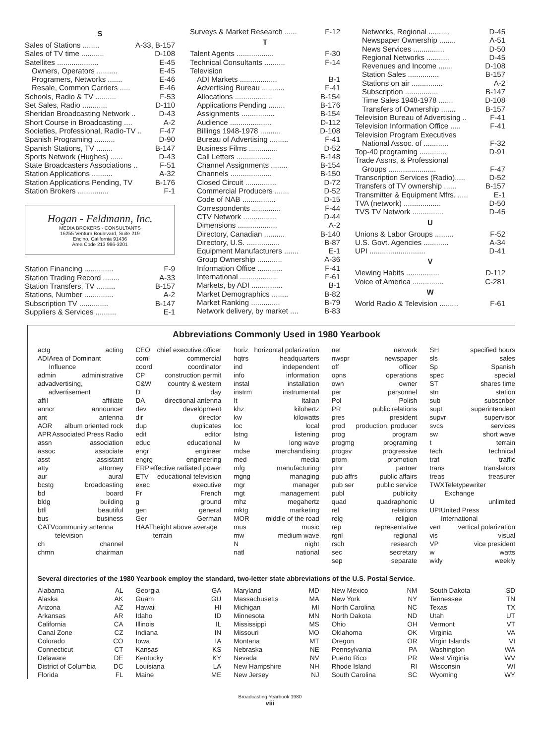S
Sales of Stations ........ A-33, B-157
Sales of TV time ........... D-108
Satellites .................... E-45
Owners, Operators .......... E-45
Programers, Networks ....... E-46
Resale, Common Carriers ..... E-46
Schools, Radio & TV .......... F-53
Set Sales, Radio ............ D-110
Sheridan Broadcasting Network .. D-43
Short Course in Broadcasting .... A-2
Societies, Professional, Radio-TV .. F-47
Spanish Programing .......... D-90
Spanish Stations, TV ........ B-147
Sports Network (Hughes) ...... D-43
State Broadcasters Associations .. F-51
Station Applications .......... A-32
Station Applications Pending, TV B-176
Station Brokers ............... F-1
Hogan - Feldmann, Inc.
MEDIA BROKERS · CONSULTANTS
16255 Ventura Boulevard, Suite 219
Encino, California 91436
Area Code 213 986-3201
Station Financing .............. F-9
Station Trading Record ........ A-33
Station Transfers, TV ......... B-157
Stations, Number .............. A-2
Subscription TV .............. B-147
Suppliers & Services .......... E-1
Surveys & Market Research ...... F-12
T
Talent Agents .................. F-30
Technical Consultants .......... F-14
Television
ADI Markets .................. B-1
Advertising Bureau ........... F-41
Allocations .................. B-154
Applications Pending ........ B-176
Assignments ................ B-154
Audience .................... D-112
Billings 1948-1978 .......... D-108
Bureau of Advertising ......... F-41
Business Films .............. D-52
Call Letters ................. B-148
Channel Assignments ........ B-154
Channels .................... B-150
Closed Circuit ............... D-72
Commercial Producers ....... D-52
Code of NAB ................ D-15
Correspondents .............. F-44
CTV Network ................ D-44
Dimensions ................... A-2
Directory, Canadian .......... B-140
Directory, U.S. ................ B-87
Equipment Manufacturers ....... E-1
Group Ownership ............ A-36
Information Office ............ F-41
International .................. F-61
Markets, by ADI ............... B-1
Market Demographics ........ B-82
Market Ranking .............. B-79
Network delivery, by market .... B-83
Networks, Regional .......... D-45
Newspaper Ownership ........ A-51
News Services ............... D-50
Regional Networks ........... D-45
Revenues and Income ....... D-108
Station Sales ............... B-157
Stations on air ............... A-2
Subscription ................ B-147
Time Sales 1948-1978 ....... D-108
Transfers of Ownership ....... B-157
Television Bureau of Advertising .. F-41
Television Information Office ..... F-41
Television Program Executives
National Assoc. of ............ F-32
Top-40 programing ............. D-91
Trade Assns, & Professional
Groups ....................... F-47
Transcription Services (Radio)..... D-52
Transfers of TV ownership ...... B-157
Transmitter & Equipment Mfrs. ..... E-1
TVA (network) .................. D-50
TVS TV Network ............... D-45
U
Unions & Labor Groups ......... F-52
U.S. Govt. Agencies ............ A-34
UPI ........................... D-41
V
Viewing Habits ................ D-112
Voice of America ............... C-281
W
World Radio & Television ......... F-61
Abbreviations Commonly Used in 1980 Yearbook
actg acting
ADI Area of Dominant Influence
admin administrative
adv advertising, advertisement
affil affiliate
anncr announcer
ant antenna
AOR album oriented rock
APR Associated Press Radio
assn association
assoc associate
asst assistant
atty attorney
aur aural
bcstg broadcasting
bd board
bldg building
btfl beautiful
bus business
CATV community antenna television
ch channel
chmn chairman
CEO chief executive officer
coml commercial
coord coordinator
CP construction permit
C&W country & western
Dday
DA directional antenna
dev development
dir director
dup duplicates
edit editor
educ educational
engr engineer
engrg engineering
ERP effective radiated power
ETV educational television
exec executive
Fr French
g ground
gen general
Ger German
HAAT height above average terrain
horiz horizontal polarization
hqtrs headquarters
ind independent
info information
instal installation
instrm instrumental
It Italian
khz kilohertz
kw kilowatts
loc local
lstng listening
lw long wave
mdse merchandising
med media
mfg manufacturing
mgng managing
mgr manager
mgt management
mhz megahertz
mktg marketing
MOR middle of the road
mus music
mw medium wave
Nnight
natl national
net network
nwspr newspaper
off officer
opns operations
own owner
per personnel
Pol Polish
PR public relations
pres president
prod production, producer
prog program
progmg programing
progsv progressive
prom promotion
ptnr partner
pub affrs public affairs
pub ser public service
publ publicity
quad quadraphonic
rel relations
relg religion
rep representative
rgnl regional
rsch research
sec secretary
sep separate
SH specified hours
sls sales
Sp Spanish
spec special
ST shares time
stn station
sub subscriber
supt superintendent
supvr supervisor
svcs services
sw short wave
t terrain
tech technical
traf traffic
trans translators
treas treasurer
TWX Teletypewriter Exchange
Uunlimited
UPI United Press International
vert vertical polarization
vis visual
VP vice president
w watts
wkly weekly
Several directories of the 1980 Yearbook employ the standard, two-letter state abbreviations of the U.S. Postal Service.
Alabama AL
Alaska AK
Arizona AZ
Arkansas AR
California CA
Canal Zone CZ
Colorado CO
Connecticut CT
Delaware DE
District of Columbia DC
Florida FL
Georgia GA
Guam GU
Hawaii HI
Idaho ID
Illinois IL
Indiana IN
Iowa IA
Kansas KS
Kentucky KY
Louisiana LA
Maine ME
Maryland MD
Massachusetts MA
Michigan MI
Minnesota MN
Mississippi MS
Missouri MO
Montana MT
Nebraska NE
Nevada NV
New Hampshire NH
New Jersey NJ
New Mexico NM
New York NY
North Carolina NC
North Dakota ND
Ohio OH
Oklahoma OK
Oregon OR
Pennsylvania PA
Puerto Rico PR
Rhode Island RI
South Carolina SC
South Dakota SD
Tennessee TN
Texas TX
Utah UT
Vermont VT
Virginia VA
Virgin Islands VI
Washington WA
West Virginia WV
Wisconsin WI
Wyoming WY
Broadcasting Yearbook 1980
viii